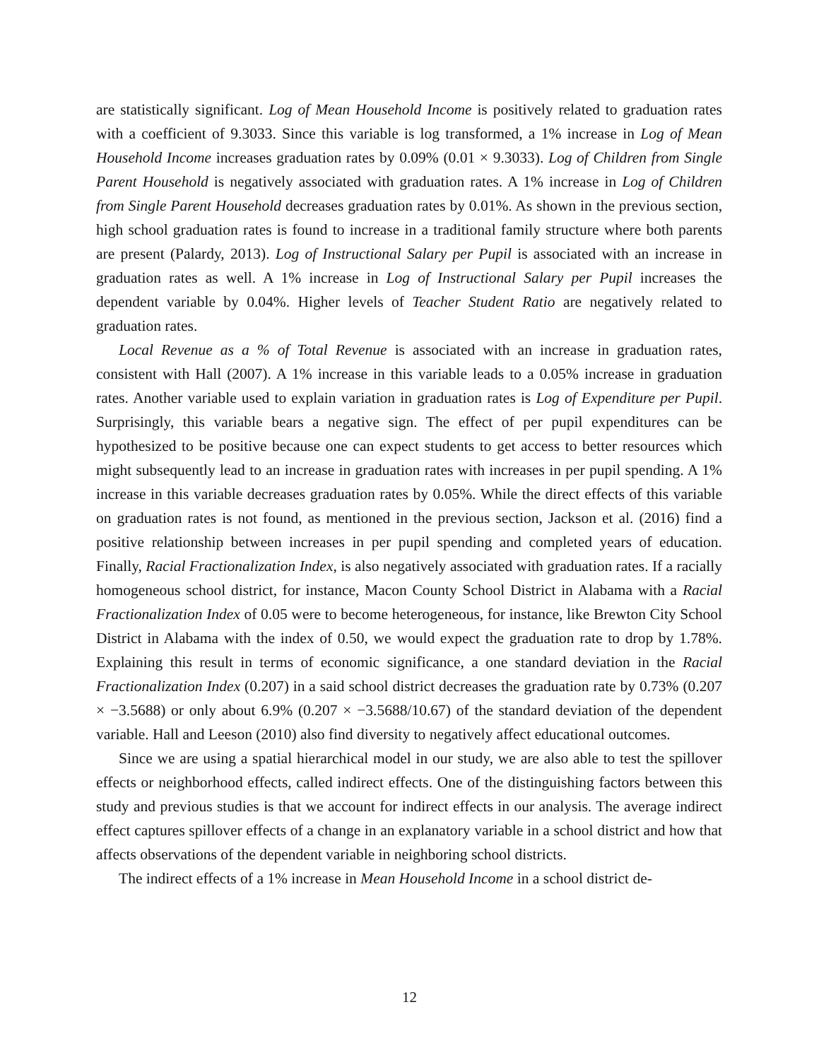are statistically significant. Log of Mean Household Income is positively related to graduation rates with a coefficient of 9.3033. Since this variable is log transformed, a 1% increase in Log of Mean Household Income increases graduation rates by 0.09% (0.01 × 9.3033). Log of Children from Single Parent Household is negatively associated with graduation rates. A 1% increase in Log of Children from Single Parent Household decreases graduation rates by 0.01%. As shown in the previous section, high school graduation rates is found to increase in a traditional family structure where both parents are present (Palardy, 2013). Log of Instructional Salary per Pupil is associated with an increase in graduation rates as well. A 1% increase in Log of Instructional Salary per Pupil increases the dependent variable by 0.04%. Higher levels of Teacher Student Ratio are negatively related to graduation rates.
Local Revenue as a % of Total Revenue is associated with an increase in graduation rates, consistent with Hall (2007). A 1% increase in this variable leads to a 0.05% increase in graduation rates. Another variable used to explain variation in graduation rates is Log of Expenditure per Pupil. Surprisingly, this variable bears a negative sign. The effect of per pupil expenditures can be hypothesized to be positive because one can expect students to get access to better resources which might subsequently lead to an increase in graduation rates with increases in per pupil spending. A 1% increase in this variable decreases graduation rates by 0.05%. While the direct effects of this variable on graduation rates is not found, as mentioned in the previous section, Jackson et al. (2016) find a positive relationship between increases in per pupil spending and completed years of education. Finally, Racial Fractionalization Index, is also negatively associated with graduation rates. If a racially homogeneous school district, for instance, Macon County School District in Alabama with a Racial Fractionalization Index of 0.05 were to become heterogeneous, for instance, like Brewton City School District in Alabama with the index of 0.50, we would expect the graduation rate to drop by 1.78%. Explaining this result in terms of economic significance, a one standard deviation in the Racial Fractionalization Index (0.207) in a said school district decreases the graduation rate by 0.73% (0.207 × −3.5688) or only about 6.9% (0.207 × −3.5688/10.67) of the standard deviation of the dependent variable. Hall and Leeson (2010) also find diversity to negatively affect educational outcomes.
Since we are using a spatial hierarchical model in our study, we are also able to test the spillover effects or neighborhood effects, called indirect effects. One of the distinguishing factors between this study and previous studies is that we account for indirect effects in our analysis. The average indirect effect captures spillover effects of a change in an explanatory variable in a school district and how that affects observations of the dependent variable in neighboring school districts.
The indirect effects of a 1% increase in Mean Household Income in a school district de-
12